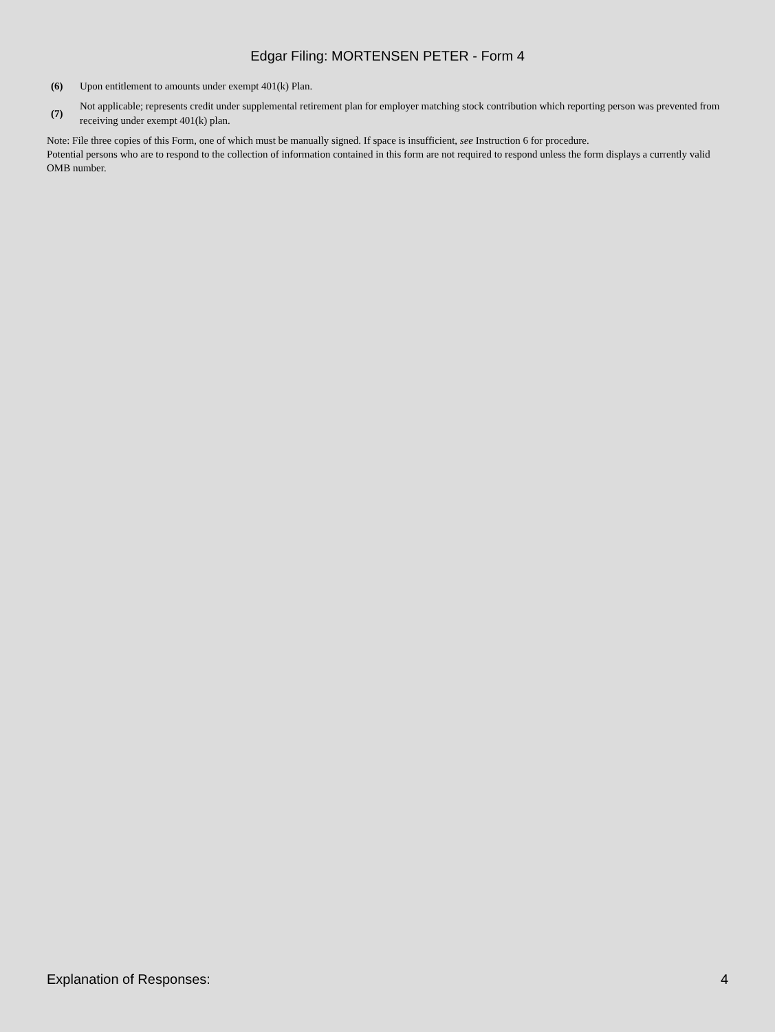Edgar Filing: MORTENSEN PETER - Form 4
(6) Upon entitlement to amounts under exempt 401(k) Plan.
(7) Not applicable; represents credit under supplemental retirement plan for employer matching stock contribution which reporting person was prevented from receiving under exempt 401(k) plan.
Note: File three copies of this Form, one of which must be manually signed. If space is insufficient, see Instruction 6 for procedure.
Potential persons who are to respond to the collection of information contained in this form are not required to respond unless the form displays a currently valid OMB number.
Explanation of Responses: 4